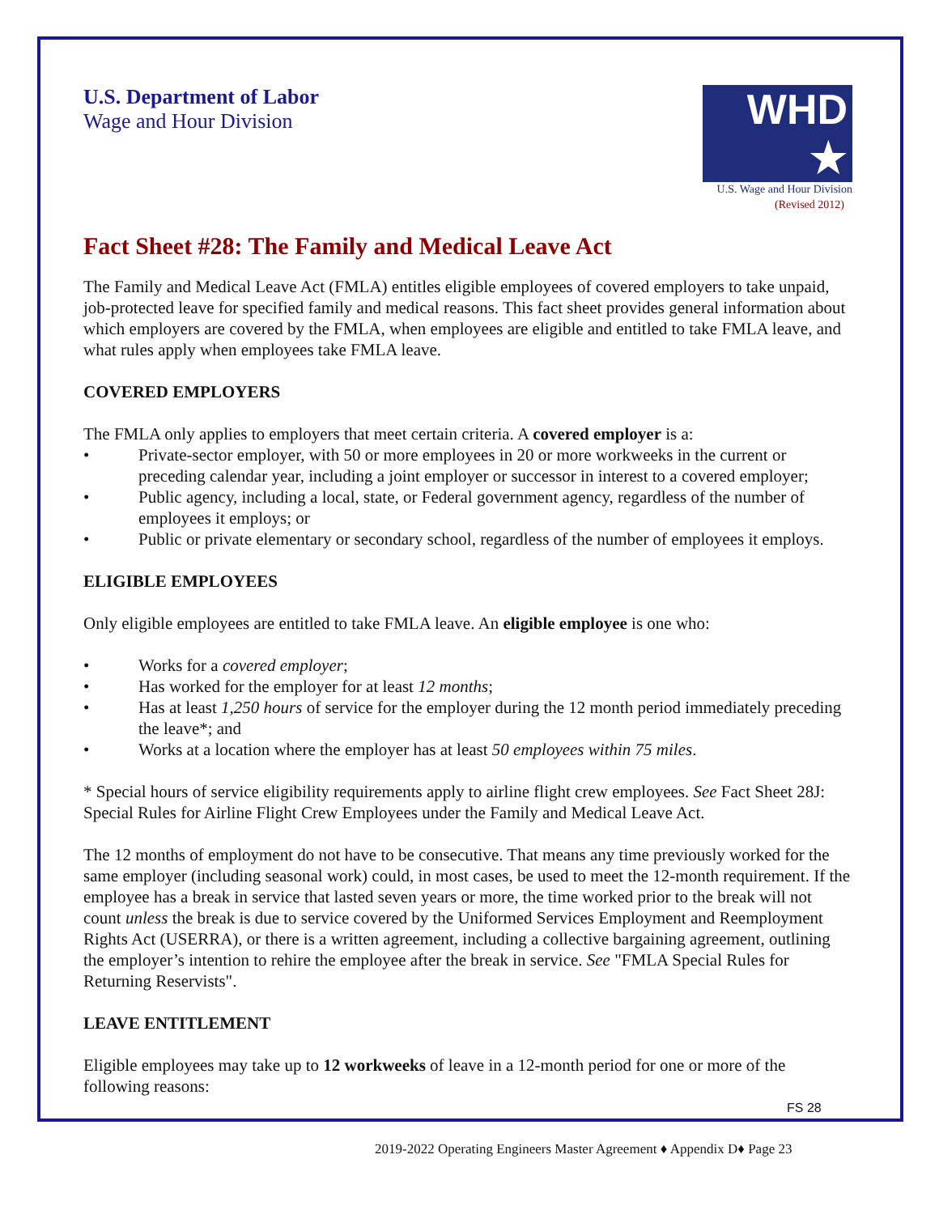U.S. Department of Labor
Wage and Hour Division
WHD ★
U.S. Wage and Hour Division
(Revised 2012)
Fact Sheet #28: The Family and Medical Leave Act
The Family and Medical Leave Act (FMLA) entitles eligible employees of covered employers to take unpaid, job-protected leave for specified family and medical reasons. This fact sheet provides general information about which employers are covered by the FMLA, when employees are eligible and entitled to take FMLA leave, and what rules apply when employees take FMLA leave.
COVERED EMPLOYERS
The FMLA only applies to employers that meet certain criteria. A covered employer is a:
• Private-sector employer, with 50 or more employees in 20 or more workweeks in the current or preceding calendar year, including a joint employer or successor in interest to a covered employer;
• Public agency, including a local, state, or Federal government agency, regardless of the number of employees it employs; or
• Public or private elementary or secondary school, regardless of the number of employees it employs.
ELIGIBLE EMPLOYEES
Only eligible employees are entitled to take FMLA leave. An eligible employee is one who:
• Works for a covered employer;
• Has worked for the employer for at least 12 months;
• Has at least 1,250 hours of service for the employer during the 12 month period immediately preceding the leave*; and
• Works at a location where the employer has at least 50 employees within 75 miles.
* Special hours of service eligibility requirements apply to airline flight crew employees. See Fact Sheet 28J: Special Rules for Airline Flight Crew Employees under the Family and Medical Leave Act.
The 12 months of employment do not have to be consecutive. That means any time previously worked for the same employer (including seasonal work) could, in most cases, be used to meet the 12-month requirement. If the employee has a break in service that lasted seven years or more, the time worked prior to the break will not count unless the break is due to service covered by the Uniformed Services Employment and Reemployment Rights Act (USERRA), or there is a written agreement, including a collective bargaining agreement, outlining the employer’s intention to rehire the employee after the break in service. See "FMLA Special Rules for Returning Reservists".
LEAVE ENTITLEMENT
Eligible employees may take up to 12 workweeks of leave in a 12-month period for one or more of the following reasons:
FS 28
2019-2022 Operating Engineers Master Agreement ♦ Appendix D♦ Page 23